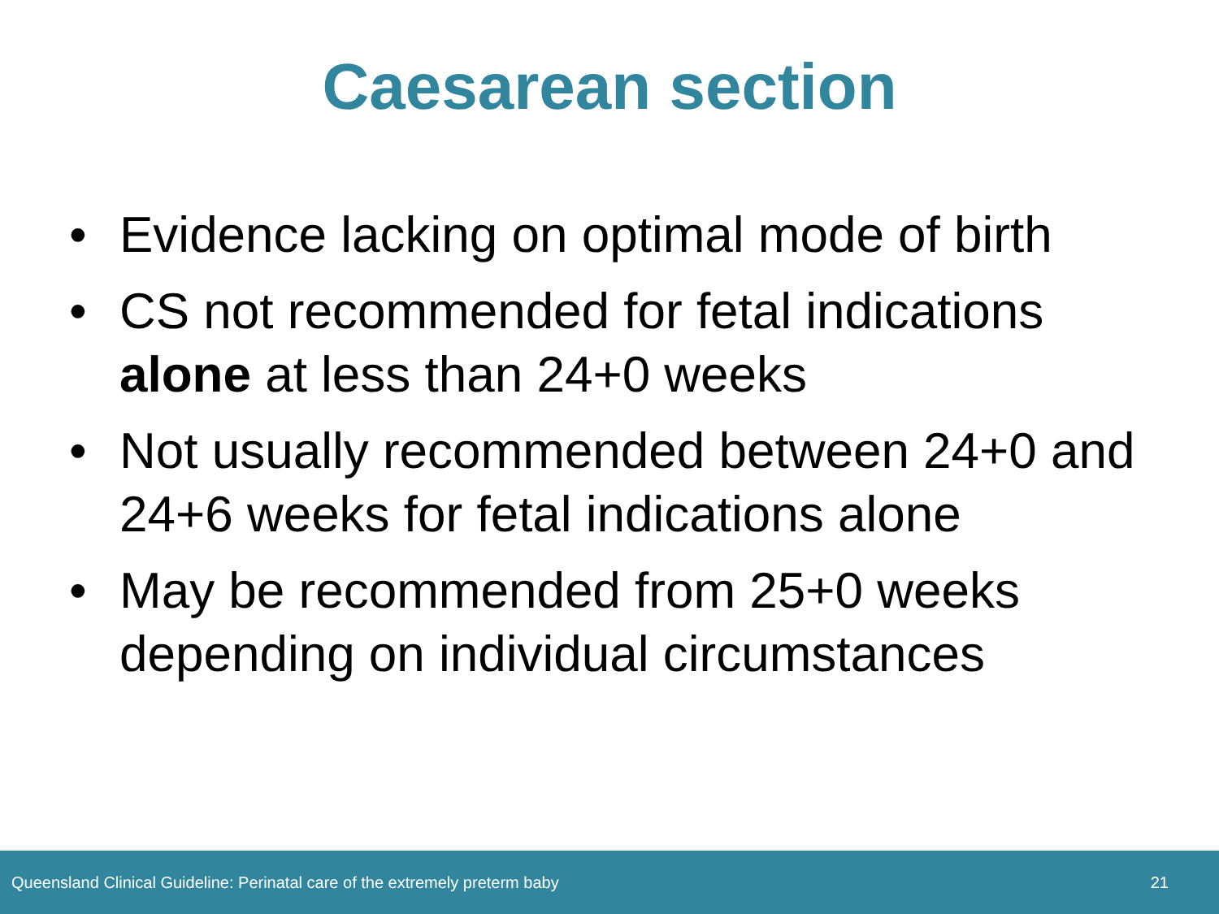Caesarean section
• Evidence lacking on optimal mode of birth
• CS not recommended for fetal indications alone at less than 24+0 weeks
• Not usually recommended between 24+0 and 24+6 weeks for fetal indications alone
• May be recommended from 25+0 weeks depending on individual circumstances
Queensland Clinical Guideline: Perinatal care of the extremely preterm baby 21